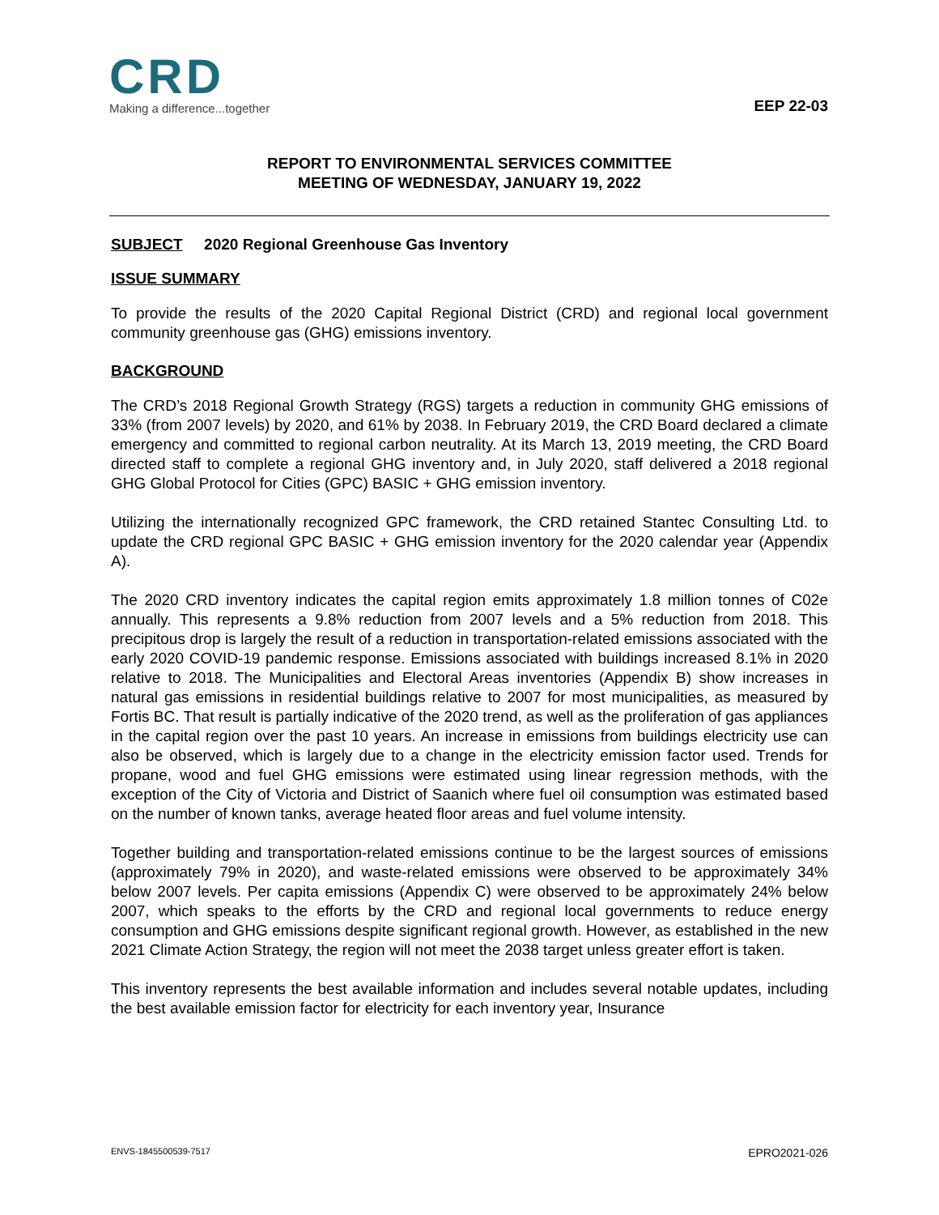CRD
Making a difference...together
EEP 22-03
REPORT TO ENVIRONMENTAL SERVICES COMMITTEE
MEETING OF WEDNESDAY, JANUARY 19, 2022
SUBJECT 2020 Regional Greenhouse Gas Inventory
ISSUE SUMMARY
To provide the results of the 2020 Capital Regional District (CRD) and regional local government community greenhouse gas (GHG) emissions inventory.
BACKGROUND
The CRD’s 2018 Regional Growth Strategy (RGS) targets a reduction in community GHG emissions of 33% (from 2007 levels) by 2020, and 61% by 2038. In February 2019, the CRD Board declared a climate emergency and committed to regional carbon neutrality. At its March 13, 2019 meeting, the CRD Board directed staff to complete a regional GHG inventory and, in July 2020, staff delivered a 2018 regional GHG Global Protocol for Cities (GPC) BASIC + GHG emission inventory.
Utilizing the internationally recognized GPC framework, the CRD retained Stantec Consulting Ltd. to update the CRD regional GPC BASIC + GHG emission inventory for the 2020 calendar year (Appendix A).
The 2020 CRD inventory indicates the capital region emits approximately 1.8 million tonnes of C02e annually. This represents a 9.8% reduction from 2007 levels and a 5% reduction from 2018. This precipitous drop is largely the result of a reduction in transportation-related emissions associated with the early 2020 COVID-19 pandemic response. Emissions associated with buildings increased 8.1% in 2020 relative to 2018. The Municipalities and Electoral Areas inventories (Appendix B) show increases in natural gas emissions in residential buildings relative to 2007 for most municipalities, as measured by Fortis BC. That result is partially indicative of the 2020 trend, as well as the proliferation of gas appliances in the capital region over the past 10 years. An increase in emissions from buildings electricity use can also be observed, which is largely due to a change in the electricity emission factor used. Trends for propane, wood and fuel GHG emissions were estimated using linear regression methods, with the exception of the City of Victoria and District of Saanich where fuel oil consumption was estimated based on the number of known tanks, average heated floor areas and fuel volume intensity.
Together building and transportation-related emissions continue to be the largest sources of emissions (approximately 79% in 2020), and waste-related emissions were observed to be approximately 34% below 2007 levels. Per capita emissions (Appendix C) were observed to be approximately 24% below 2007, which speaks to the efforts by the CRD and regional local governments to reduce energy consumption and GHG emissions despite significant regional growth. However, as established in the new 2021 Climate Action Strategy, the region will not meet the 2038 target unless greater effort is taken.
This inventory represents the best available information and includes several notable updates, including the best available emission factor for electricity for each inventory year, Insurance
ENVS-1845500539-7517 EPRO2021-026